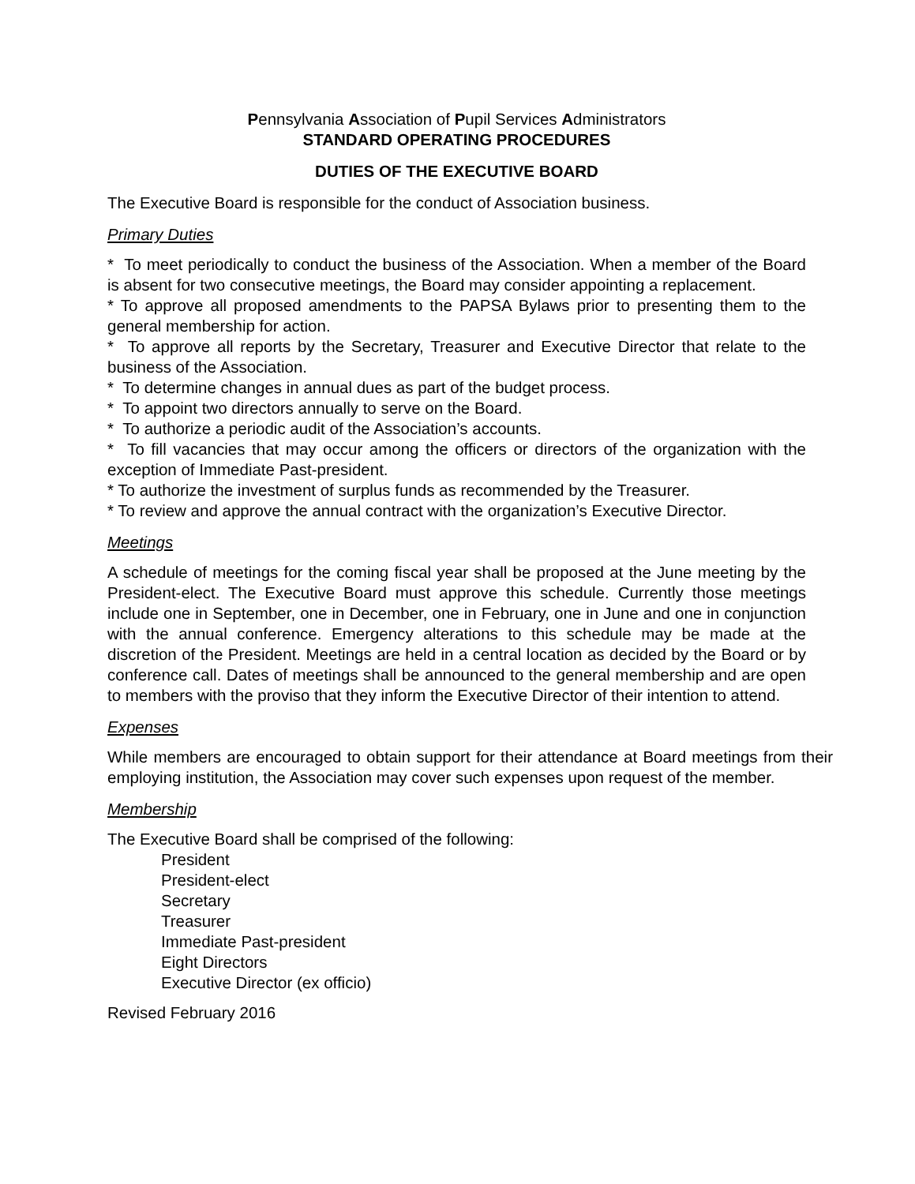Pennsylvania Association of Pupil Services Administrators
STANDARD OPERATING PROCEDURES
DUTIES OF THE EXECUTIVE BOARD
The Executive Board is responsible for the conduct of Association business.
Primary Duties
* To meet periodically to conduct the business of the Association. When a member of the Board is absent for two consecutive meetings, the Board may consider appointing a replacement.
* To approve all proposed amendments to the PAPSA Bylaws prior to presenting them to the general membership for action.
* To approve all reports by the Secretary, Treasurer and Executive Director that relate to the business of the Association.
* To determine changes in annual dues as part of the budget process.
* To appoint two directors annually to serve on the Board.
* To authorize a periodic audit of the Association’s accounts.
* To fill vacancies that may occur among the officers or directors of the organization with the exception of Immediate Past-president.
* To authorize the investment of surplus funds as recommended by the Treasurer.
* To review and approve the annual contract with the organization’s Executive Director.
Meetings
A schedule of meetings for the coming fiscal year shall be proposed at the June meeting by the President-elect. The Executive Board must approve this schedule. Currently those meetings include one in September, one in December, one in February, one in June and one in conjunction with the annual conference. Emergency alterations to this schedule may be made at the discretion of the President. Meetings are held in a central location as decided by the Board or by conference call. Dates of meetings shall be announced to the general membership and are open to members with the proviso that they inform the Executive Director of their intention to attend.
Expenses
While members are encouraged to obtain support for their attendance at Board meetings from their employing institution, the Association may cover such expenses upon request of the member.
Membership
The Executive Board shall be comprised of the following:
President
President-elect
Secretary
Treasurer
Immediate Past-president
Eight Directors
Executive Director (ex officio)
Revised February 2016